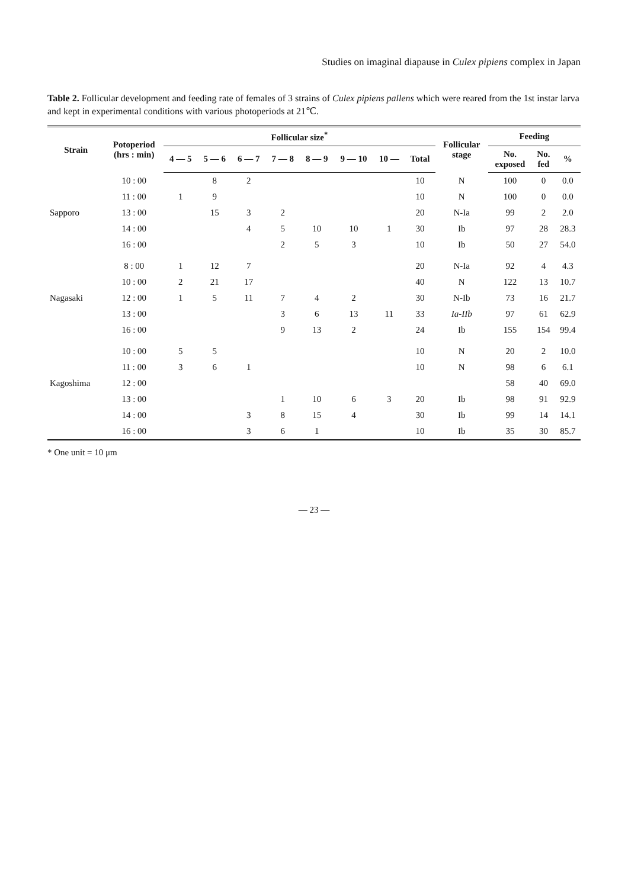Studies on imaginal diapause in Culex pipiens complex in Japan
Table 2. Follicular development and feeding rate of females of 3 strains of Culex pipiens pallens which were reared from the 1st instar larva and kept in experimental conditions with various photoperiods at 21℃.
| Strain | Potoperiod (hrs : min) | Follicular size<sup>*</sup> | | | | | | | | Follicular stage | Feeding | | |
| --- | --- | --- | --- | --- | --- | --- | --- | --- | --- | --- | --- | --- | --- |
| | | 4 — 5 | 5 — 6 | 6 — 7 | 7 — 8 | 8 — 9 | 9 — 10 | 10 — | Total | | No. exposed | No. fed | % |
| | 10 : 00 | | 8 | 2 | | | | | 10 | N | 100 | 0 | 0.0 |
| | 11 : 00 | 1 | 9 | | | | | | 10 | N | 100 | 0 | 0.0 |
| Sapporo | 13 : 00 | | 15 | 3 | 2 | | | | 20 | N-Ia | 99 | 2 | 2.0 |
| | 14 : 00 | | | 4 | 5 | 10 | 10 | 1 | 30 | Ib | 97 | 28 | 28.3 |
| | 16 : 00 | | | | 2 | 5 | 3 | | 10 | Ib | 50 | 27 | 54.0 |
| | 8 : 00 | 1 | 12 | 7 | | | | | 20 | N-Ia | 92 | 4 | 4.3 |
| | 10 : 00 | 2 | 21 | 17 | | | | | 40 | N | 122 | 13 | 10.7 |
| Nagasaki | 12 : 00 | 1 | 5 | 11 | 7 | 4 | 2 | | 30 | N-Ib | 73 | 16 | 21.7 |
| | 13 : 00 | | | | 3 | 6 | 13 | 11 | 33 | Ia-IIb | 97 | 61 | 62.9 |
| | 16 : 00 | | | | 9 | 13 | 2 | | 24 | Ib | 155 | 154 | 99.4 |
| | 10 : 00 | 5 | 5 | | | | | | 10 | N | 20 | 2 | 10.0 |
| | 11 : 00 | 3 | 6 | 1 | | | | | 10 | N | 98 | 6 | 6.1 |
| Kagoshima | 12 : 00 | | | | | | | | | | 58 | 40 | 69.0 |
| | 13 : 00 | | | | 1 | 10 | 6 | 3 | 20 | Ib | 98 | 91 | 92.9 |
| | 14 : 00 | | | 3 | 8 | 15 | 4 | | 30 | Ib | 99 | 14 | 14.1 |
| | 16 : 00 | | | 3 | 6 | 1 | | | 10 | Ib | 35 | 30 | 85.7 |
* One unit = 10 μm
— 23 —